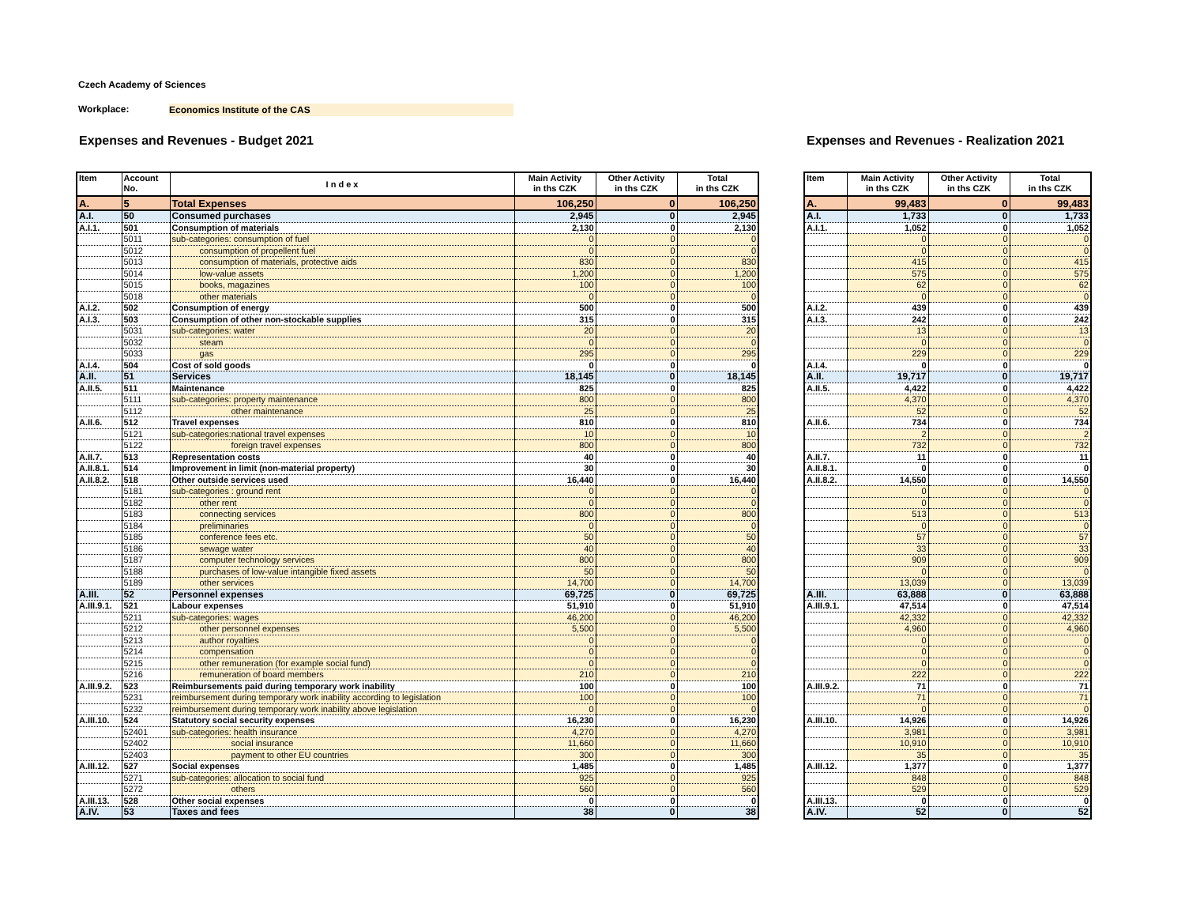Czech Academy of Sciences
Workplace: Economics Institute of the CAS
Expenses and Revenues - Budget 2021
| Item | Account No. | I n d e x | Main Activity in ths CZK | Other Activity in ths CZK | Total in ths CZK |
| --- | --- | --- | --- | --- | --- |
| A. | 5 | Total Expenses | 106,250 | 0 | 106,250 |
| A.I. | 50 | Consumed purchases | 2,945 | 0 | 2,945 |
| A.I.1. | 501 | Consumption of materials | 2,130 | 0 | 2,130 |
| | 5011 | sub-categories: consumption of fuel | 0 | 0 | 0 |
| | 5012 | consumption of propellent fuel | 0 | 0 | 0 |
| | 5013 | consumption of materials, protective aids | 830 | 0 | 830 |
| | 5014 | low-value assets | 1,200 | 0 | 1,200 |
| | 5015 | books, magazines | 100 | 0 | 100 |
| | 5018 | other materials | 0 | 0 | 0 |
| A.I.2. | 502 | Consumption of energy | 500 | 0 | 500 |
| A.I.3. | 503 | Consumption of other non-stockable supplies | 315 | 0 | 315 |
| | 5031 | sub-categories: water | 20 | 0 | 20 |
| | 5032 | steam | 0 | 0 | 0 |
| | 5033 | gas | 295 | 0 | 295 |
| A.I.4. | 504 | Cost of sold goods | 0 | 0 | 0 |
| A.II. | 51 | Services | 18,145 | 0 | 18,145 |
| A.II.5. | 511 | Maintenance | 825 | 0 | 825 |
| | 5111 | sub-categories: property maintenance | 800 | 0 | 800 |
| | 5112 | other maintenance | 25 | 0 | 25 |
| A.II.6. | 512 | Travel expenses | 810 | 0 | 810 |
| | 5121 | sub-categories:national travel expenses | 10 | 0 | 10 |
| | 5122 | foreign travel expenses | 800 | 0 | 800 |
| A.II.7. | 513 | Representation costs | 40 | 0 | 40 |
| A.II.8.1. | 514 | Improvement in limit (non-material property) | 30 | 0 | 30 |
| A.II.8.2. | 518 | Other outside services used | 16,440 | 0 | 16,440 |
| | 5181 | sub-categories : ground rent | 0 | 0 | 0 |
| | 5182 | other rent | 0 | 0 | 0 |
| | 5183 | connecting services | 800 | 0 | 800 |
| | 5184 | preliminaries | 0 | 0 | 0 |
| | 5185 | conference fees etc. | 50 | 0 | 50 |
| | 5186 | sewage water | 40 | 0 | 40 |
| | 5187 | computer technology services | 800 | 0 | 800 |
| | 5188 | purchases of low-value intangible fixed assets | 50 | 0 | 50 |
| | 5189 | other services | 14,700 | 0 | 14,700 |
| A.III. | 52 | Personnel expenses | 69,725 | 0 | 69,725 |
| A.III.9.1. | 521 | Labour expenses | 51,910 | 0 | 51,910 |
| | 5211 | sub-categories: wages | 46,200 | 0 | 46,200 |
| | 5212 | other personnel expenses | 5,500 | 0 | 5,500 |
| | 5213 | author royalties | 0 | 0 | 0 |
| | 5214 | compensation | 0 | 0 | 0 |
| | 5215 | other remuneration (for example social fund) | 0 | 0 | 0 |
| | 5216 | remuneration of board members | 210 | 0 | 210 |
| A.III.9.2. | 523 | Reimbursements paid during temporary work inability | 100 | 0 | 100 |
| | 5231 | reimbursement during temporary work inability according to legislation | 100 | 0 | 100 |
| | 5232 | reimbursement during temporary work inability above legislation | 0 | 0 | 0 |
| A.III.10. | 524 | Statutory social security expenses | 16,230 | 0 | 16,230 |
| | 52401 | sub-categories: health insurance | 4,270 | 0 | 4,270 |
| | 52402 | social insurance | 11,660 | 0 | 11,660 |
| | 52403 | payment to other EU countries | 300 | 0 | 300 |
| A.III.12. | 527 | Social expenses | 1,485 | 0 | 1,485 |
| | 5271 | sub-categories: allocation to social fund | 925 | 0 | 925 |
| | 5272 | others | 560 | 0 | 560 |
| A.III.13. | 528 | Other social expenses | 0 | 0 | 0 |
| A.IV. | 53 | Taxes and fees | 38 | 0 | 38 |
Expenses and Revenues - Realization 2021
| Item | Main Activity in ths CZK | Other Activity in ths CZK | Total in ths CZK |
| --- | --- | --- | --- |
| A. | 99,483 | 0 | 99,483 |
| A.I. | 1,733 | 0 | 1,733 |
| A.I.1. | 1,052 | 0 | 1,052 |
| | 0 | 0 | 0 |
| | 0 | 0 | 0 |
| | 415 | 0 | 415 |
| | 575 | 0 | 575 |
| | 62 | 0 | 62 |
| | 0 | 0 | 0 |
| A.I.2. | 439 | 0 | 439 |
| A.I.3. | 242 | 0 | 242 |
| | 13 | 0 | 13 |
| | 0 | 0 | 0 |
| | 229 | 0 | 229 |
| A.I.4. | 0 | 0 | 0 |
| A.II. | 19,717 | 0 | 19,717 |
| A.II.5. | 4,422 | 0 | 4,422 |
| | 4,370 | 0 | 4,370 |
| | 52 | 0 | 52 |
| A.II.6. | 734 | 0 | 734 |
| | 2 | 0 | 2 |
| | 732 | 0 | 732 |
| A.II.7. | 11 | 0 | 11 |
| A.II.8.1. | 0 | 0 | 0 |
| A.II.8.2. | 14,550 | 0 | 14,550 |
| | 0 | 0 | 0 |
| | 0 | 0 | 0 |
| | 513 | 0 | 513 |
| | 0 | 0 | 0 |
| | 57 | 0 | 57 |
| | 33 | 0 | 33 |
| | 909 | 0 | 909 |
| | 0 | 0 | 0 |
| | 13,039 | 0 | 13,039 |
| A.III. | 63,888 | 0 | 63,888 |
| A.III.9.1. | 47,514 | 0 | 47,514 |
| | 42,332 | 0 | 42,332 |
| | 4,960 | 0 | 4,960 |
| | 0 | 0 | 0 |
| | 0 | 0 | 0 |
| | 0 | 0 | 0 |
| | 222 | 0 | 222 |
| A.III.9.2. | 71 | 0 | 71 |
| | 71 | 0 | 71 |
| | 0 | 0 | 0 |
| A.III.10. | 14,926 | 0 | 14,926 |
| | 3,981 | 0 | 3,981 |
| | 10,910 | 0 | 10,910 |
| | 35 | 0 | 35 |
| A.III.12. | 1,377 | 0 | 1,377 |
| | 848 | 0 | 848 |
| | 529 | 0 | 529 |
| A.III.13. | 0 | 0 | 0 |
| A.IV. | 52 | 0 | 52 |